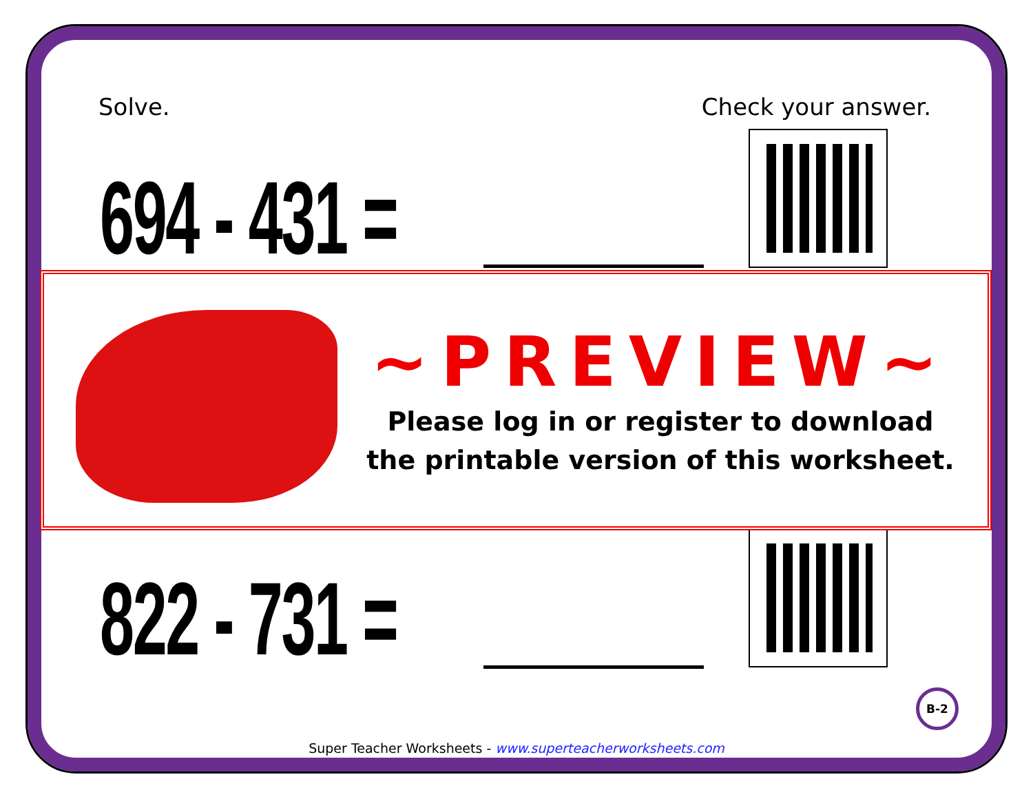Solve. Check your answer.
694 - 431 =
822 - 731 =
~PREVIEW~
Please log in or register to download
the printable version of this worksheet.
B-2
Super Teacher Worksheets - www.superteacherworksheets.com